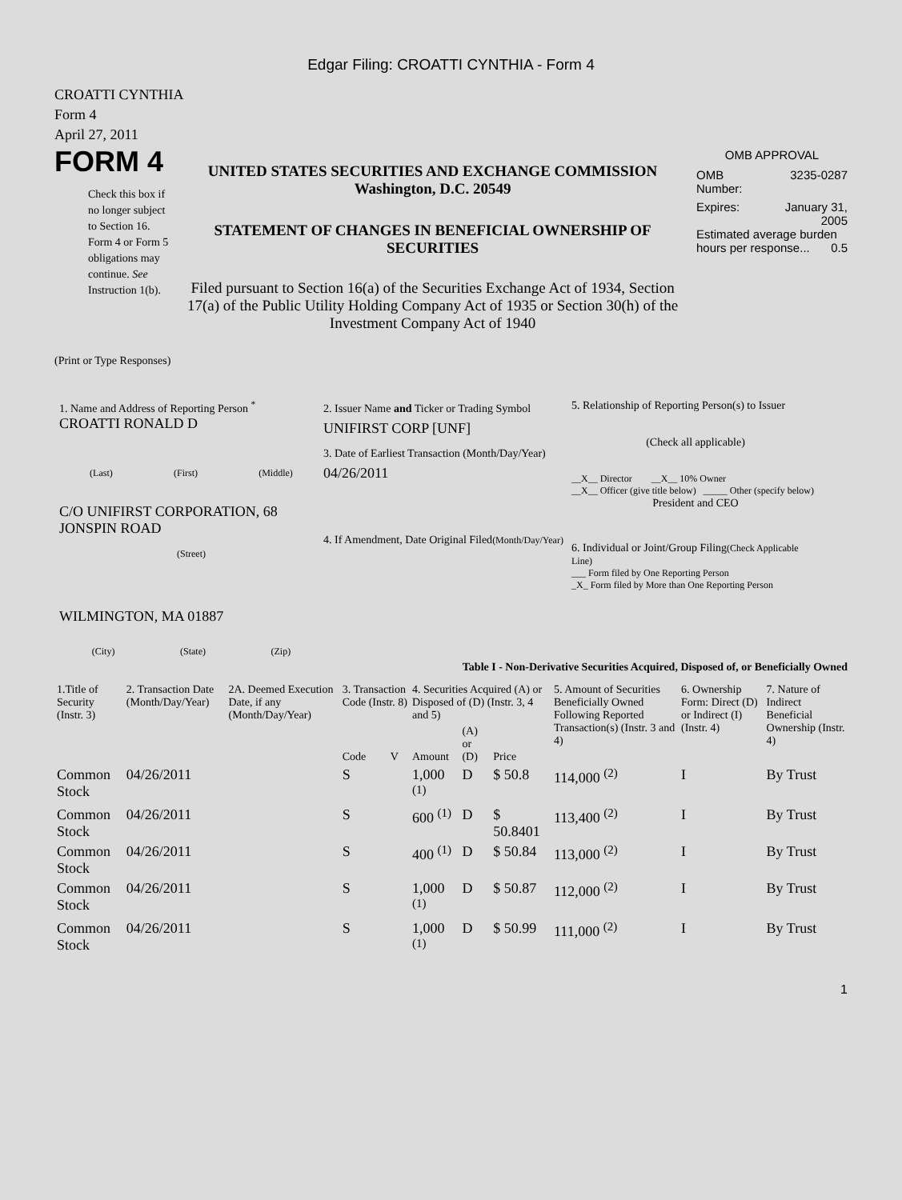Edgar Filing: CROATTI CYNTHIA - Form 4
CROATTI CYNTHIA
Form 4
April 27, 2011
FORM 4
Check this box if no longer subject to Section 16. Form 4 or Form 5 obligations may continue. See Instruction 1(b).
UNITED STATES SECURITIES AND EXCHANGE COMMISSION
Washington, D.C. 20549
STATEMENT OF CHANGES IN BENEFICIAL OWNERSHIP OF SECURITIES
Filed pursuant to Section 16(a) of the Securities Exchange Act of 1934, Section 17(a) of the Public Utility Holding Company Act of 1935 or Section 30(h) of the Investment Company Act of 1940
OMB APPROVAL
OMB
Number: 3235-0287
Expires: January 31,
2005
Estimated average burden hours per response... 0.5
(Print or Type Responses)
1. Name and Address of Reporting Person <sup>*</sup>
CROATTI RONALD D
(Last) (First) (Middle)
C/O UNIFIRST CORPORATION, 68 JONSPIN ROAD
(Street)
WILMINGTON, MA 01887
(City) (State) (Zip)
2. Issuer Name and Ticker or Trading Symbol
UNIFIRST CORP [UNF]
3. Date of Earliest Transaction (Month/Day/Year)
04/26/2011
4. If Amendment, Date Original Filed(Month/Day/Year)
5. Relationship of Reporting Person(s) to Issuer
(Check all applicable)
__X__ Director __X__ 10% Owner
__X__ Officer (give title below) _____ Other (specify below)
President and CEO
6. Individual or Joint/Group Filing(Check Applicable Line)
___ Form filed by One Reporting Person
_X_ Form filed by More than One Reporting Person
Table I - Non-Derivative Securities Acquired, Disposed of, or Beneficially Owned
| 1.Title of Security (Instr. 3) | 2. Transaction Date (Month/Day/Year) | 2A. Deemed Execution Date, if any (Month/Day/Year) | 3. Transaction Code (Instr. 8) | | 4. Securities Acquired (A) or Disposed of (D) (Instr. 3, 4 and 5) | | | 5. Amount of Securities Beneficially Owned Following Reported Transaction(s) (Instr. 3 and 4) | 6. Ownership Form: Direct (D) or Indirect (I) (Instr. 4) | 7. Nature of Indirect Beneficial Ownership (Instr. 4) |
| --- | --- | --- | --- | --- | --- | --- | --- | --- | --- | --- |
| | | | Code | V | Amount | (A) or (D) | Price | | | |
| Common Stock | 04/26/2011 | | S | | 1,000 <sup>(1)</sup> | D | $ 50.8 | 114,000 <sup>(2)</sup> | I | By Trust |
| Common Stock | 04/26/2011 | | S | | 600 <sup>(1)</sup> | D | $ 50.8401 | 113,400 <sup>(2)</sup> | I | By Trust |
| Common Stock | 04/26/2011 | | S | | 400 <sup>(1)</sup> | D | $ 50.84 | 113,000 <sup>(2)</sup> | I | By Trust |
| Common Stock | 04/26/2011 | | S | | 1,000 <sup>(1)</sup> | D | $ 50.87 | 112,000 <sup>(2)</sup> | I | By Trust |
| Common Stock | 04/26/2011 | | S | | 1,000 <sup>(1)</sup> | D | $ 50.99 | 111,000 <sup>(2)</sup> | I | By Trust |
1